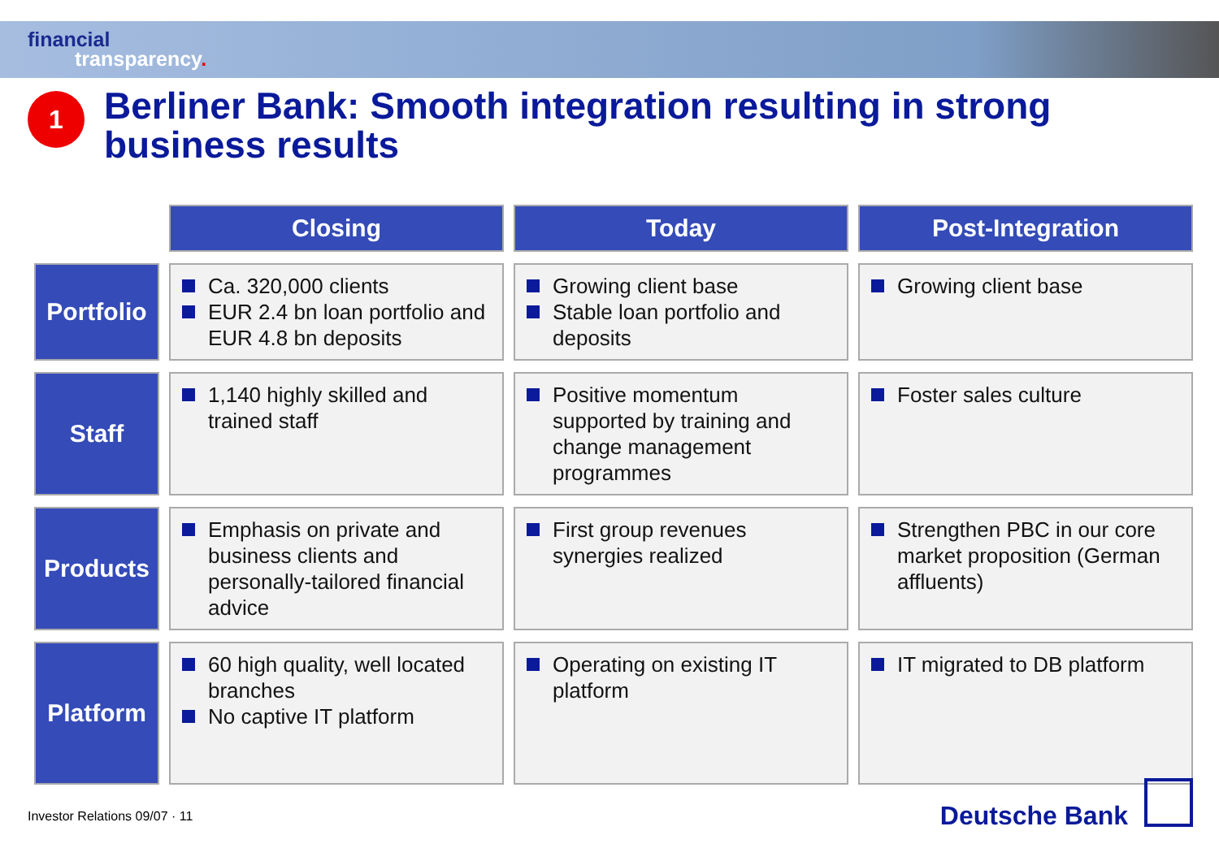financial
transparency.
1
Berliner Bank: Smooth integration resulting in strong business results
| | Closing | Today | Post-Integration |
| Portfolio | Ca. 320,000 clients EUR 2.4 bn loan portfolio and EUR 4.8 bn deposits | Growing client base Stable loan portfolio and deposits | Growing client base |
| Staff | 1,140 highly skilled and trained staff | Positive momentum supported by training and change management programmes | Foster sales culture |
| Products | Emphasis on private and business clients and personally-tailored financial advice | First group revenues synergies realized | Strengthen PBC in our core market proposition (German affluents) |
| Platform | 60 high quality, well located branches No captive IT platform | Operating on existing IT platform | IT migrated to DB platform |
Investor Relations 09/07 · 11 Deutsche Bank